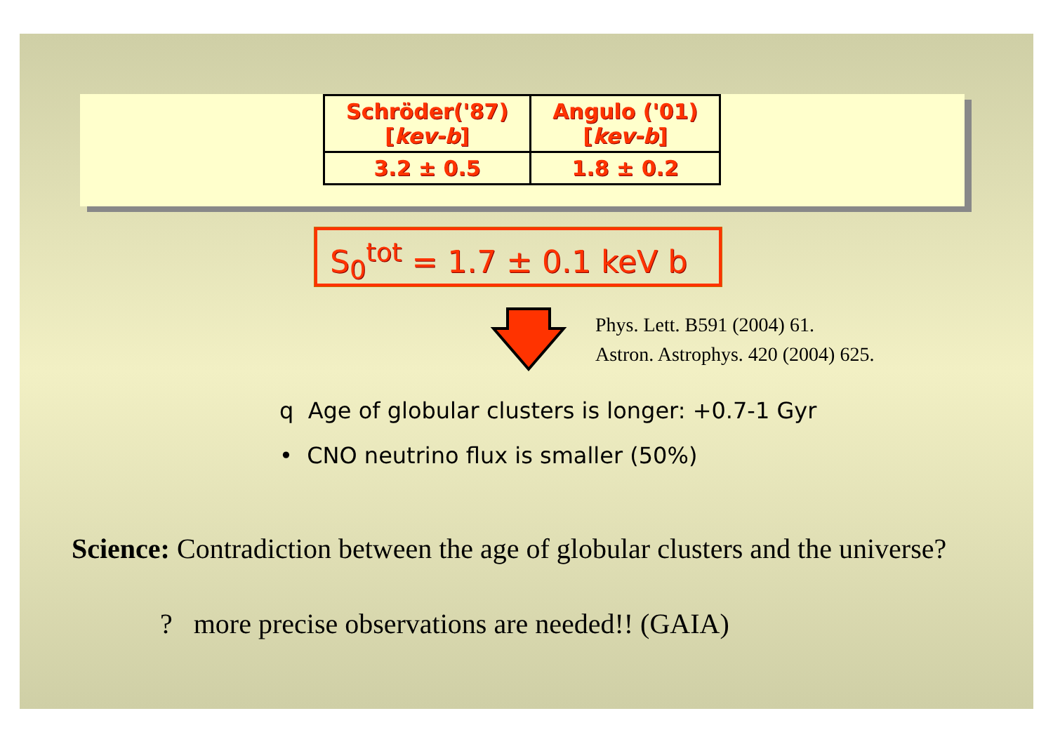| Schröder('87) [ kev-b ] | Angulo ('01) [ kev-b ] |
| --- | --- |
| 3.2 ± 0.5 | 1.8 ± 0.2 |
S<sub>0</sub><sup>tot</sup> = 1.7 ± 0.1 keV b
Phys. Lett. B591 (2004) 61.
Astron. Astrophys. 420 (2004) 625.
q Age of globular clusters is longer: +0.7-1 Gyr
• CNO neutrino flux is smaller (50%)
Science: Contradiction between the age of globular clusters and the universe?
? more precise observations are needed!! (GAIA)